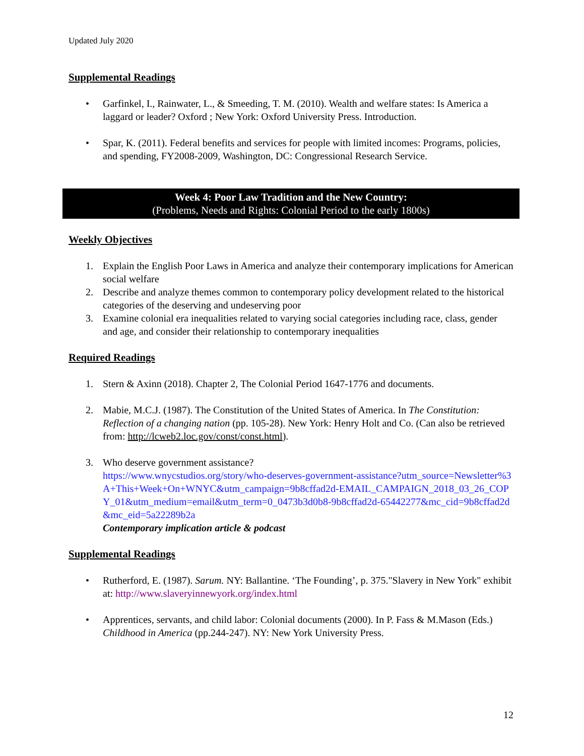Updated July 2020
Supplemental Readings
• Garfinkel, I., Rainwater, L., & Smeeding, T. M. (2010). Wealth and welfare states: Is America a laggard or leader? Oxford ; New York: Oxford University Press. Introduction.
• Spar, K. (2011). Federal benefits and services for people with limited incomes: Programs, policies, and spending, FY2008-2009, Washington, DC: Congressional Research Service.
Week 4: Poor Law Tradition and the New Country:
(Problems, Needs and Rights: Colonial Period to the early 1800s)
Weekly Objectives
1. Explain the English Poor Laws in America and analyze their contemporary implications for American social welfare
2. Describe and analyze themes common to contemporary policy development related to the historical categories of the deserving and undeserving poor
3. Examine colonial era inequalities related to varying social categories including race, class, gender and age, and consider their relationship to contemporary inequalities
Required Readings
1. Stern & Axinn (2018). Chapter 2, The Colonial Period 1647-1776 and documents.
2. Mabie, M.C.J. (1987). The Constitution of the United States of America. In The Constitution: Reflection of a changing nation (pp. 105-28). New York: Henry Holt and Co. (Can also be retrieved from: http://lcweb2.loc.gov/const/const.html).
3. Who deserve government assistance?
https://www.wnycstudios.org/story/who-deserves-government-assistance?utm_source=Newsletter%3A+This+Week+On+WNYC&utm_campaign=9b8cffad2d-EMAIL_CAMPAIGN_2018_03_26_COPY_01&utm_medium=email&utm_term=0_0473b3d0b8-9b8cffad2d-65442277&mc_cid=9b8cffad2d&mc_eid=5a22289b2a
Contemporary implication article & podcast
Supplemental Readings
• Rutherford, E. (1987). Sarum. NY: Ballantine. ‘The Founding’, p. 375."Slavery in New York" exhibit at: http://www.slaveryinnewyork.org/index.html
• Apprentices, servants, and child labor: Colonial documents (2000). In P. Fass & M.Mason (Eds.) Childhood in America (pp.244-247). NY: New York University Press.
12